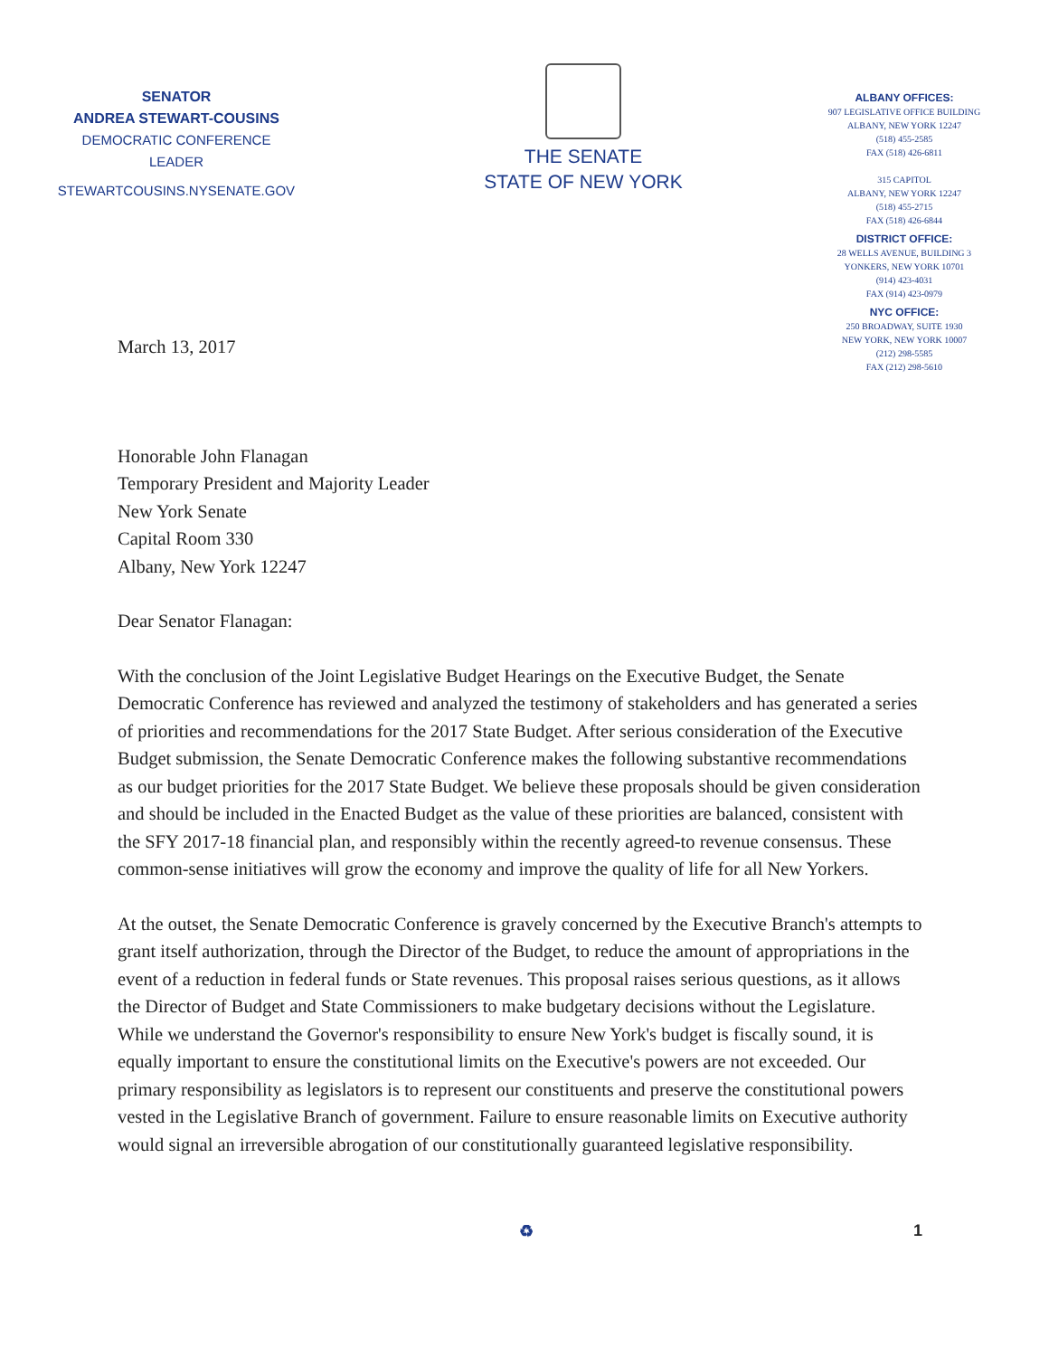SENATOR
ANDREA STEWART-COUSINS
DEMOCRATIC CONFERENCE LEADER
STEWARTCOUSINS.NYSENATE.GOV
THE SENATE
STATE OF NEW YORK
ALBANY OFFICES:
907 LEGISLATIVE OFFICE BUILDING
ALBANY, NEW YORK 12247
(518) 455-2585
FAX (518) 426-6811
315 CAPITOL
ALBANY, NEW YORK 12247
(518) 455-2715
FAX (518) 426-6844
DISTRICT OFFICE:
28 WELLS AVENUE, BUILDING 3
YONKERS, NEW YORK 10701
(914) 423-4031
FAX (914) 423-0979
NYC OFFICE:
250 BROADWAY, SUITE 1930
NEW YORK, NEW YORK 10007
(212) 298-5585
FAX (212) 298-5610
March 13, 2017
Honorable John Flanagan
Temporary President and Majority Leader
New York Senate
Capital Room 330
Albany, New York 12247
Dear Senator Flanagan:
With the conclusion of the Joint Legislative Budget Hearings on the Executive Budget, the Senate Democratic Conference has reviewed and analyzed the testimony of stakeholders and has generated a series of priorities and recommendations for the 2017 State Budget. After serious consideration of the Executive Budget submission, the Senate Democratic Conference makes the following substantive recommendations as our budget priorities for the 2017 State Budget. We believe these proposals should be given consideration and should be included in the Enacted Budget as the value of these priorities are balanced, consistent with the SFY 2017-18 financial plan, and responsibly within the recently agreed-to revenue consensus. These common-sense initiatives will grow the economy and improve the quality of life for all New Yorkers.
At the outset, the Senate Democratic Conference is gravely concerned by the Executive Branch's attempts to grant itself authorization, through the Director of the Budget, to reduce the amount of appropriations in the event of a reduction in federal funds or State revenues. This proposal raises serious questions, as it allows the Director of Budget and State Commissioners to make budgetary decisions without the Legislature. While we understand the Governor's responsibility to ensure New York's budget is fiscally sound, it is equally important to ensure the constitutional limits on the Executive's powers are not exceeded. Our primary responsibility as legislators is to represent our constituents and preserve the constitutional powers vested in the Legislative Branch of government. Failure to ensure reasonable limits on Executive authority would signal an irreversible abrogation of our constitutionally guaranteed legislative responsibility.
♻ 1